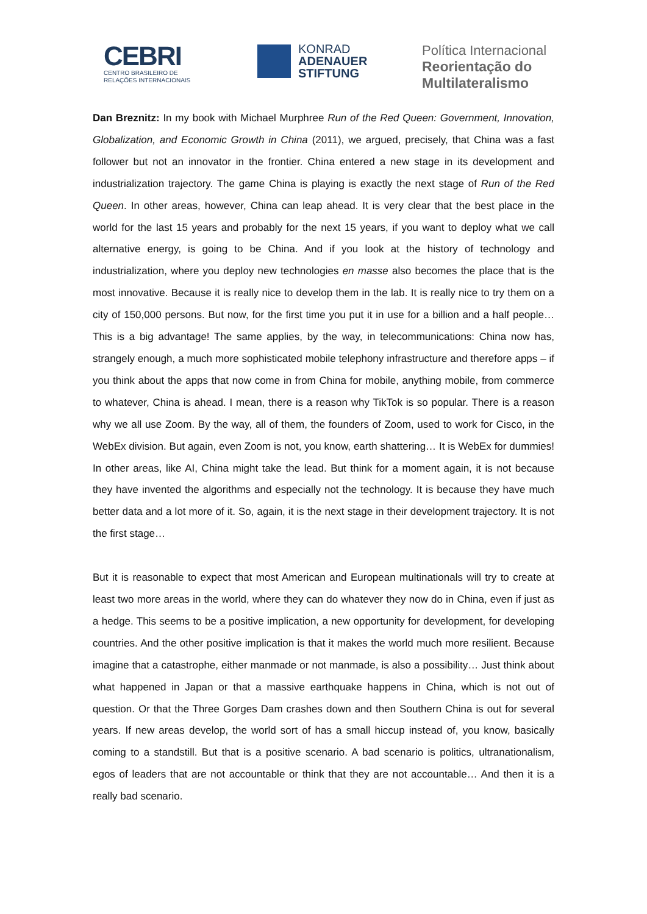CEBRI
CENTRO BRASILEIRO DE
RELAÇÕES INTERNACIONAIS
KONRAD
ADENAUER
STIFTUNG
Política Internacional
Reorientação do
Multilateralismo
Dan Breznitz: In my book with Michael Murphree Run of the Red Queen: Government, Innovation, Globalization, and Economic Growth in China (2011), we argued, precisely, that China was a fast follower but not an innovator in the frontier. China entered a new stage in its development and industrialization trajectory. The game China is playing is exactly the next stage of Run of the Red Queen. In other areas, however, China can leap ahead. It is very clear that the best place in the world for the last 15 years and probably for the next 15 years, if you want to deploy what we call alternative energy, is going to be China. And if you look at the history of technology and industrialization, where you deploy new technologies en masse also becomes the place that is the most innovative. Because it is really nice to develop them in the lab. It is really nice to try them on a city of 150,000 persons. But now, for the first time you put it in use for a billion and a half people… This is a big advantage! The same applies, by the way, in telecommunications: China now has, strangely enough, a much more sophisticated mobile telephony infrastructure and therefore apps – if you think about the apps that now come in from China for mobile, anything mobile, from commerce to whatever, China is ahead. I mean, there is a reason why TikTok is so popular. There is a reason why we all use Zoom. By the way, all of them, the founders of Zoom, used to work for Cisco, in the WebEx division. But again, even Zoom is not, you know, earth shattering… It is WebEx for dummies! In other areas, like AI, China might take the lead. But think for a moment again, it is not because they have invented the algorithms and especially not the technology. It is because they have much better data and a lot more of it. So, again, it is the next stage in their development trajectory. It is not the first stage…
But it is reasonable to expect that most American and European multinationals will try to create at least two more areas in the world, where they can do whatever they now do in China, even if just as a hedge. This seems to be a positive implication, a new opportunity for development, for developing countries. And the other positive implication is that it makes the world much more resilient. Because imagine that a catastrophe, either manmade or not manmade, is also a possibility… Just think about what happened in Japan or that a massive earthquake happens in China, which is not out of question. Or that the Three Gorges Dam crashes down and then Southern China is out for several years. If new areas develop, the world sort of has a small hiccup instead of, you know, basically coming to a standstill. But that is a positive scenario. A bad scenario is politics, ultranationalism, egos of leaders that are not accountable or think that they are not accountable… And then it is a really bad scenario.